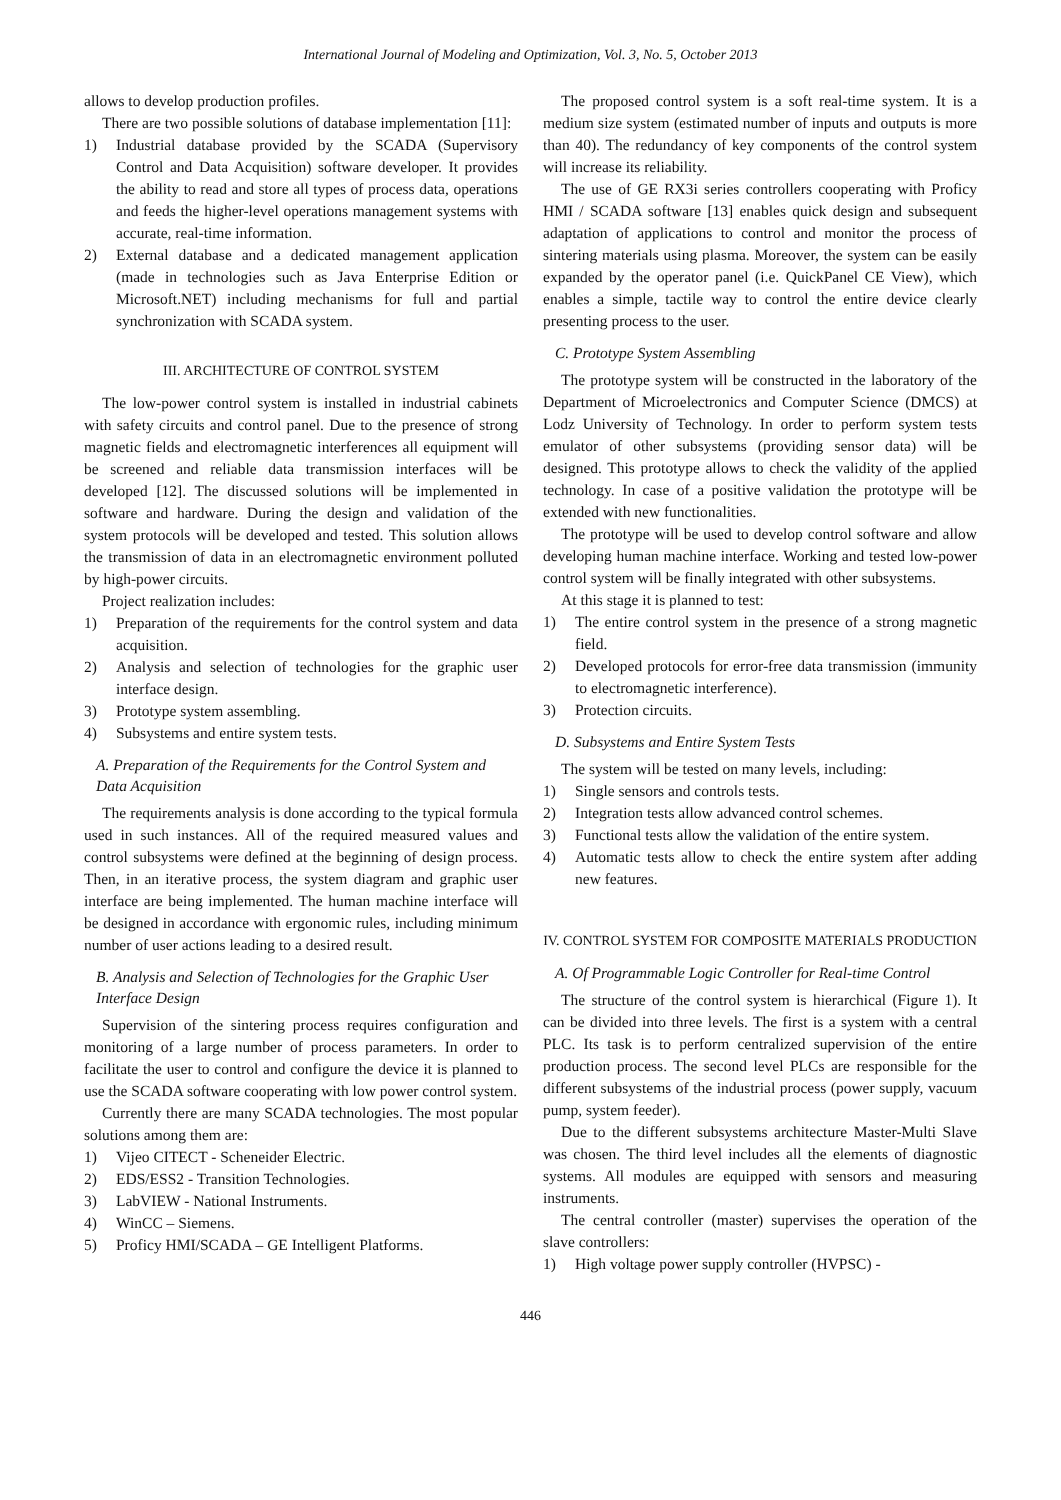International Journal of Modeling and Optimization, Vol. 3, No. 5, October 2013
allows to develop production profiles.
There are two possible solutions of database implementation [11]:
1) Industrial database provided by the SCADA (Supervisory Control and Data Acquisition) software developer. It provides the ability to read and store all types of process data, operations and feeds the higher-level operations management systems with accurate, real-time information.
2) External database and a dedicated management application (made in technologies such as Java Enterprise Edition or Microsoft.NET) including mechanisms for full and partial synchronization with SCADA system.
III. ARCHITECTURE OF CONTROL SYSTEM
The low-power control system is installed in industrial cabinets with safety circuits and control panel. Due to the presence of strong magnetic fields and electromagnetic interferences all equipment will be screened and reliable data transmission interfaces will be developed [12]. The discussed solutions will be implemented in software and hardware. During the design and validation of the system protocols will be developed and tested. This solution allows the transmission of data in an electromagnetic environment polluted by high-power circuits.
Project realization includes:
1) Preparation of the requirements for the control system and data acquisition.
2) Analysis and selection of technologies for the graphic user interface design.
3) Prototype system assembling.
4) Subsystems and entire system tests.
A. Preparation of the Requirements for the Control System and Data Acquisition
The requirements analysis is done according to the typical formula used in such instances. All of the required measured values and control subsystems were defined at the beginning of design process. Then, in an iterative process, the system diagram and graphic user interface are being implemented. The human machine interface will be designed in accordance with ergonomic rules, including minimum number of user actions leading to a desired result.
B. Analysis and Selection of Technologies for the Graphic User Interface Design
Supervision of the sintering process requires configuration and monitoring of a large number of process parameters. In order to facilitate the user to control and configure the device it is planned to use the SCADA software cooperating with low power control system.
Currently there are many SCADA technologies. The most popular solutions among them are:
1) Vijeo CITECT - Scheneider Electric.
2) EDS/ESS2 - Transition Technologies.
3) LabVIEW - National Instruments.
4) WinCC – Siemens.
5) Proficy HMI/SCADA – GE Intelligent Platforms.
The proposed control system is a soft real-time system. It is a medium size system (estimated number of inputs and outputs is more than 40). The redundancy of key components of the control system will increase its reliability.
The use of GE RX3i series controllers cooperating with Proficy HMI / SCADA software [13] enables quick design and subsequent adaptation of applications to control and monitor the process of sintering materials using plasma. Moreover, the system can be easily expanded by the operator panel (i.e. QuickPanel CE View), which enables a simple, tactile way to control the entire device clearly presenting process to the user.
C. Prototype System Assembling
The prototype system will be constructed in the laboratory of the Department of Microelectronics and Computer Science (DMCS) at Lodz University of Technology. In order to perform system tests emulator of other subsystems (providing sensor data) will be designed. This prototype allows to check the validity of the applied technology. In case of a positive validation the prototype will be extended with new functionalities.
The prototype will be used to develop control software and allow developing human machine interface. Working and tested low-power control system will be finally integrated with other subsystems.
At this stage it is planned to test:
1) The entire control system in the presence of a strong magnetic field.
2) Developed protocols for error-free data transmission (immunity to electromagnetic interference).
3) Protection circuits.
D. Subsystems and Entire System Tests
The system will be tested on many levels, including:
1) Single sensors and controls tests.
2) Integration tests allow advanced control schemes.
3) Functional tests allow the validation of the entire system.
4) Automatic tests allow to check the entire system after adding new features.
IV. CONTROL SYSTEM FOR COMPOSITE MATERIALS PRODUCTION
A. Of Programmable Logic Controller for Real-time Control
The structure of the control system is hierarchical (Figure 1). It can be divided into three levels. The first is a system with a central PLC. Its task is to perform centralized supervision of the entire production process. The second level PLCs are responsible for the different subsystems of the industrial process (power supply, vacuum pump, system feeder).
Due to the different subsystems architecture Master-Multi Slave was chosen. The third level includes all the elements of diagnostic systems. All modules are equipped with sensors and measuring instruments.
The central controller (master) supervises the operation of the slave controllers:
1) High voltage power supply controller (HVPSC) -
446